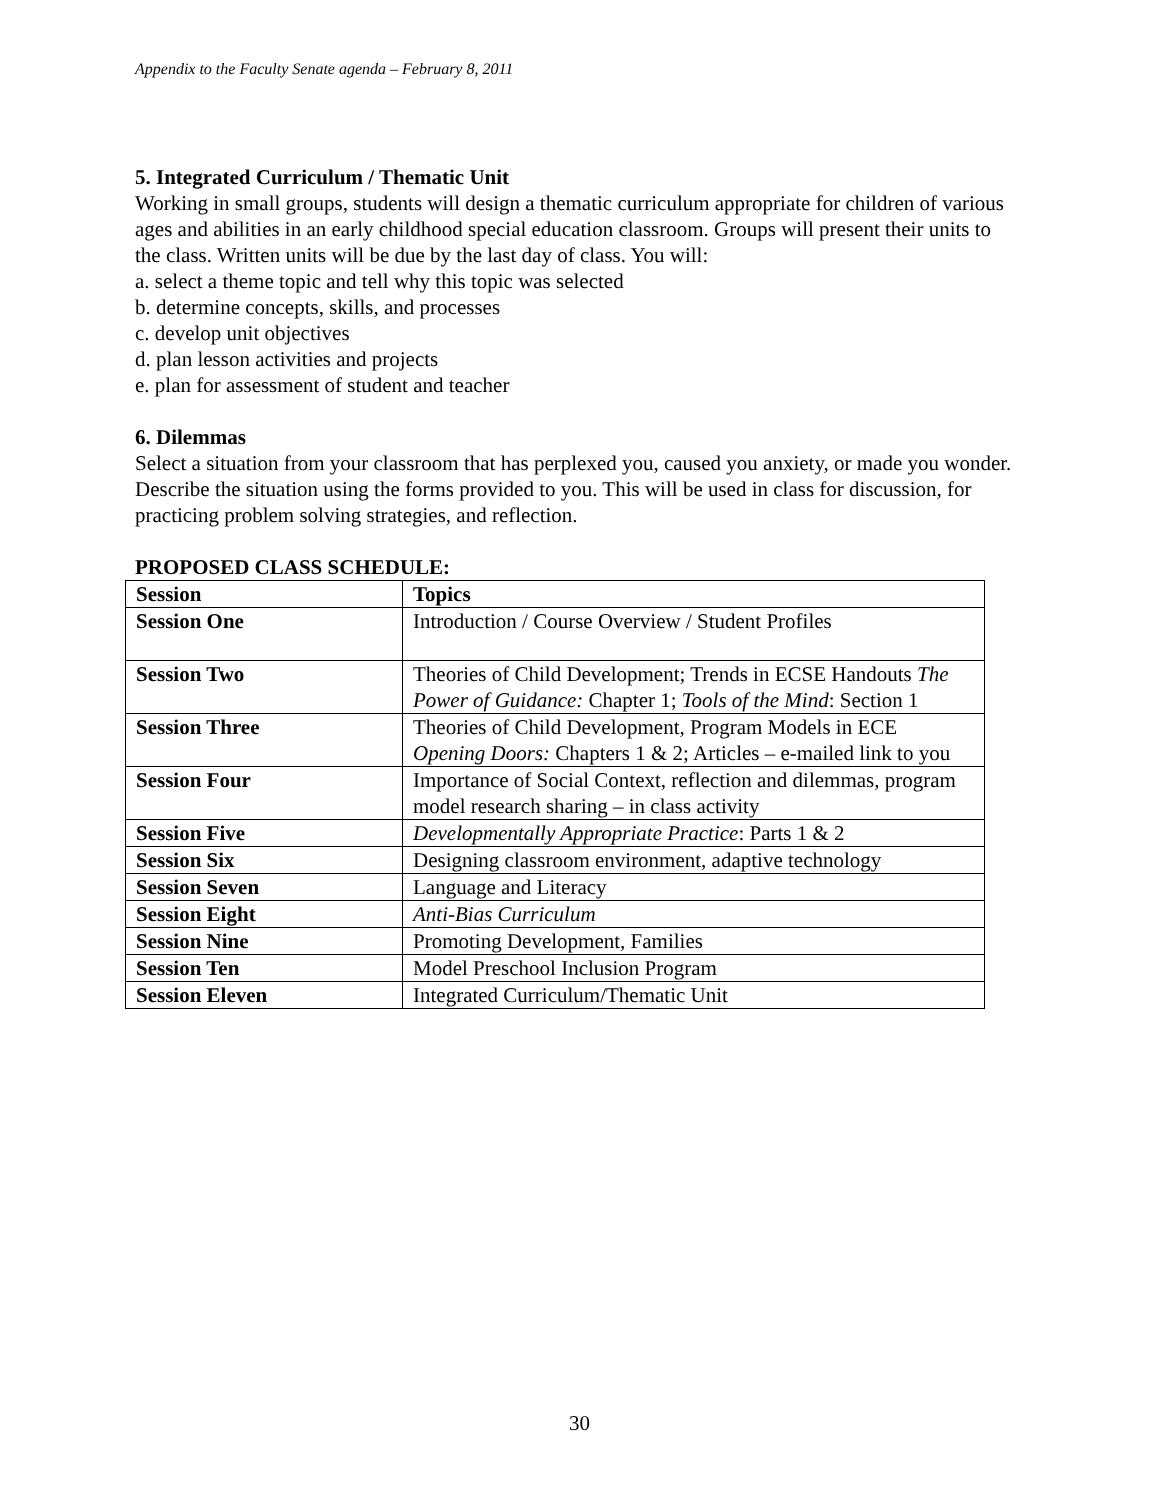Appendix to the Faculty Senate agenda – February 8, 2011
5. Integrated Curriculum / Thematic Unit
Working in small groups, students will design a thematic curriculum appropriate for children of various ages and abilities in an early childhood special education classroom. Groups will present their units to the class. Written units will be due by the last day of class. You will:
a. select a theme topic and tell why this topic was selected
b. determine concepts, skills, and processes
c. develop unit objectives
d. plan lesson activities and projects
e. plan for assessment of student and teacher
6. Dilemmas
Select a situation from your classroom that has perplexed you, caused you anxiety, or made you wonder. Describe the situation using the forms provided to you. This will be used in class for discussion, for practicing problem solving strategies, and reflection.
PROPOSED CLASS SCHEDULE:
| Session | Topics |
| --- | --- |
| Session One | Introduction / Course Overview / Student Profiles |
| Session Two | Theories of Child Development; Trends in ECSE Handouts The Power of Guidance: Chapter 1; Tools of the Mind : Section 1 |
| Session Three | Theories of Child Development, Program Models in ECE Opening Doors: Chapters 1 & 2; Articles – e-mailed link to you |
| Session Four | Importance of Social Context, reflection and dilemmas, program model research sharing – in class activity |
| Session Five | Developmentally Appropriate Practice : Parts 1 & 2 |
| Session Six | Designing classroom environment, adaptive technology |
| Session Seven | Language and Literacy |
| Session Eight | Anti-Bias Curriculum |
| Session Nine | Promoting Development, Families |
| Session Ten | Model Preschool Inclusion Program |
| Session Eleven | Integrated Curriculum/Thematic Unit |
30